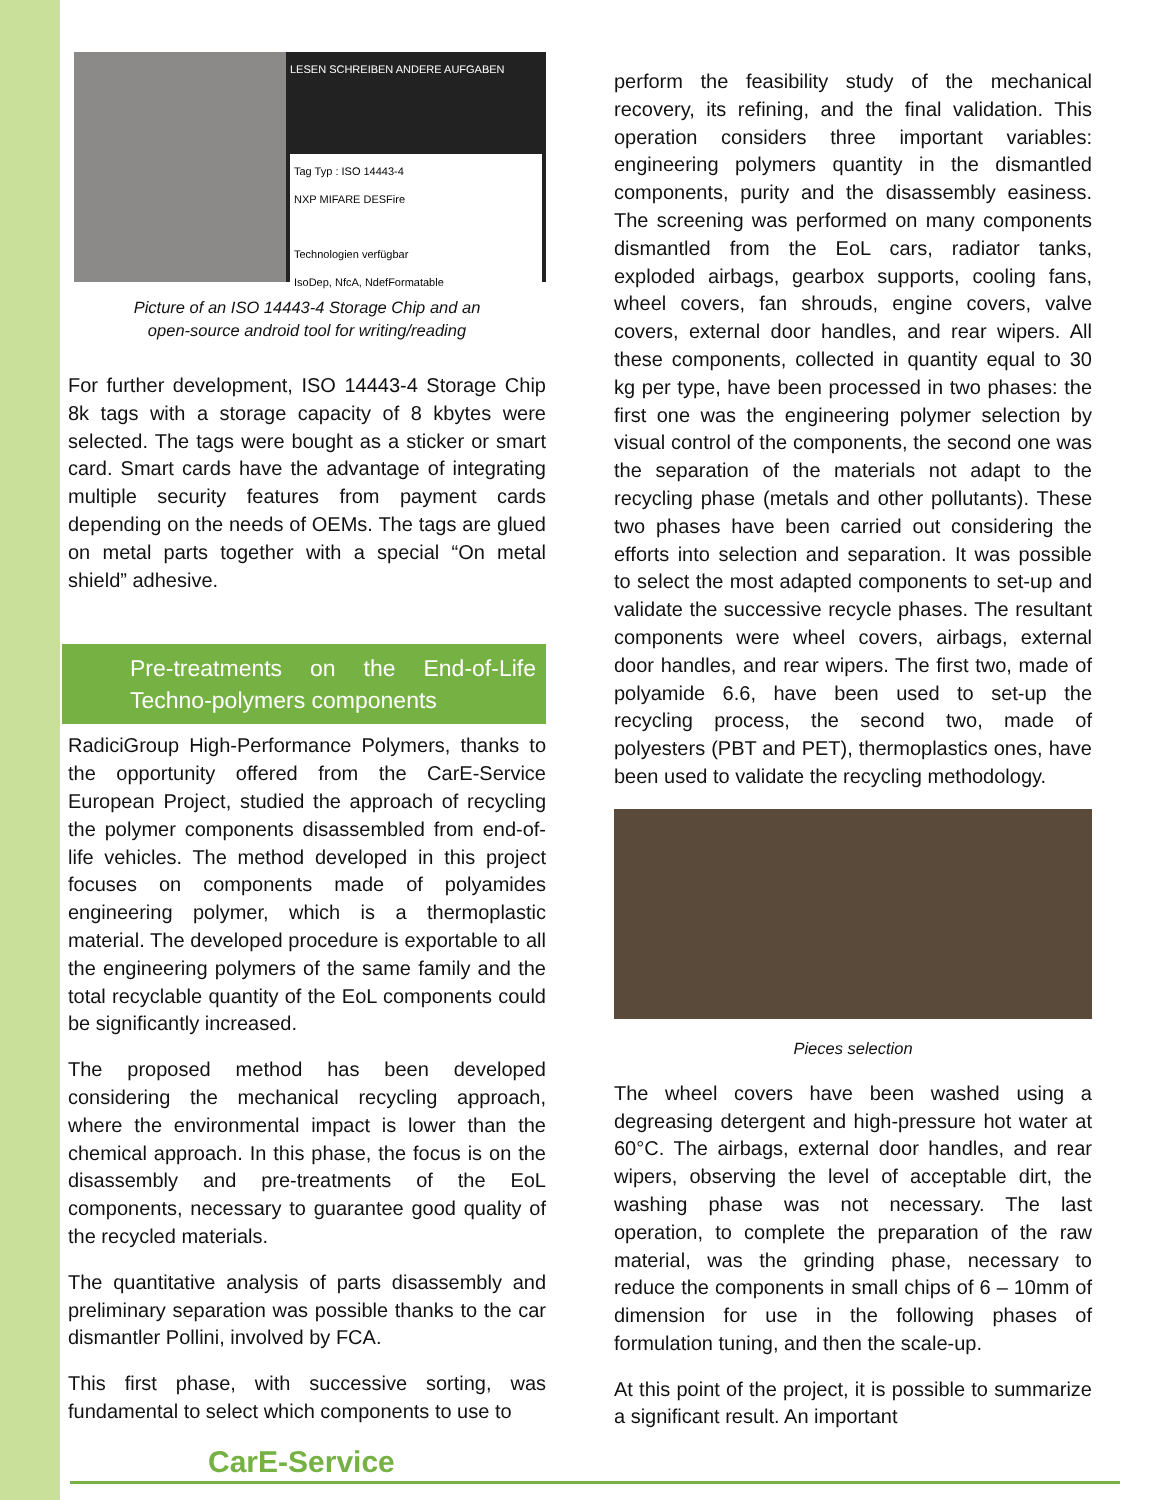LESEN SCHREIBEN ANDERE AUFGABEN
Tag Typ : ISO 14443-4
NXP MIFARE DESFire
Technologien verfügbar
IsoDep, NfcA, NdefFormatable
Picture of an ISO 14443-4 Storage Chip and an
open-source android tool for writing/reading
For further development, ISO 14443-4 Storage Chip 8k tags with a storage capacity of 8 kbytes were selected. The tags were bought as a sticker or smart card. Smart cards have the advantage of integrating multiple security features from payment cards depending on the needs of OEMs. The tags are glued on metal parts together with a special “On metal shield” adhesive.
Pre-treatments on the End-of-Life Techno-polymers components
RadiciGroup High-Performance Polymers, thanks to the opportunity offered from the CarE-Service European Project, studied the approach of recycling the polymer components disassembled from end-of-life vehicles. The method developed in this project focuses on components made of polyamides engineering polymer, which is a thermoplastic material. The developed procedure is exportable to all the engineering polymers of the same family and the total recyclable quantity of the EoL components could be significantly increased.
The proposed method has been developed considering the mechanical recycling approach, where the environmental impact is lower than the chemical approach. In this phase, the focus is on the disassembly and pre-treatments of the EoL components, necessary to guarantee good quality of the recycled materials.
The quantitative analysis of parts disassembly and preliminary separation was possible thanks to the car dismantler Pollini, involved by FCA.
This first phase, with successive sorting, was fundamental to select which components to use to
perform the feasibility study of the mechanical recovery, its refining, and the final validation. This operation considers three important variables: engineering polymers quantity in the dismantled components, purity and the disassembly easiness. The screening was performed on many components dismantled from the EoL cars, radiator tanks, exploded airbags, gearbox supports, cooling fans, wheel covers, fan shrouds, engine covers, valve covers, external door handles, and rear wipers. All these components, collected in quantity equal to 30 kg per type, have been processed in two phases: the first one was the engineering polymer selection by visual control of the components, the second one was the separation of the materials not adapt to the recycling phase (metals and other pollutants). These two phases have been carried out considering the efforts into selection and separation. It was possible to select the most adapted components to set-up and validate the successive recycle phases. The resultant components were wheel covers, airbags, external door handles, and rear wipers. The first two, made of polyamide 6.6, have been used to set-up the recycling process, the second two, made of polyesters (PBT and PET), thermoplastics ones, have been used to validate the recycling methodology.
Pieces selection
The wheel covers have been washed using a degreasing detergent and high-pressure hot water at 60°C. The airbags, external door handles, and rear wipers, observing the level of acceptable dirt, the washing phase was not necessary. The last operation, to complete the preparation of the raw material, was the grinding phase, necessary to reduce the components in small chips of 6 – 10mm of dimension for use in the following phases of formulation tuning, and then the scale-up.
At this point of the project, it is possible to summarize a significant result. An important
CarE-Service